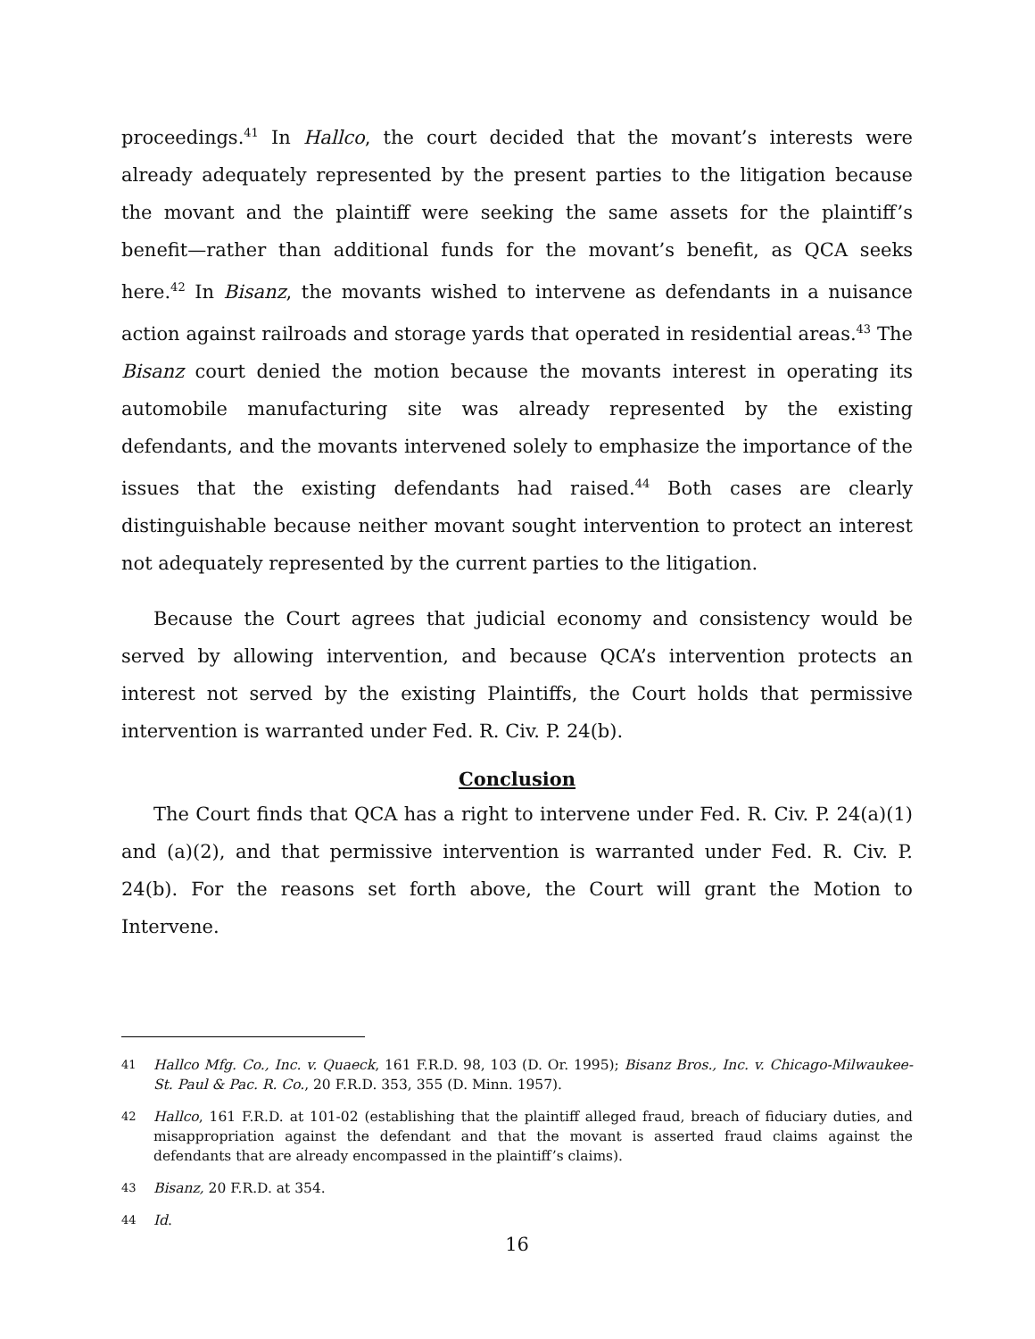proceedings.<sup>41</sup> In Hallco, the court decided that the movant’s interests were already adequately represented by the present parties to the litigation because the movant and the plaintiff were seeking the same assets for the plaintiff’s benefit—rather than additional funds for the movant’s benefit, as QCA seeks here.<sup>42</sup> In Bisanz, the movants wished to intervene as defendants in a nuisance action against railroads and storage yards that operated in residential areas.<sup>43</sup> The Bisanz court denied the motion because the movants interest in operating its automobile manufacturing site was already represented by the existing defendants, and the movants intervened solely to emphasize the importance of the issues that the existing defendants had raised.<sup>44</sup> Both cases are clearly distinguishable because neither movant sought intervention to protect an interest not adequately represented by the current parties to the litigation.
Because the Court agrees that judicial economy and consistency would be served by allowing intervention, and because QCA’s intervention protects an interest not served by the existing Plaintiffs, the Court holds that permissive intervention is warranted under Fed. R. Civ. P. 24(b).
Conclusion
The Court finds that QCA has a right to intervene under Fed. R. Civ. P. 24(a)(1) and (a)(2), and that permissive intervention is warranted under Fed. R. Civ. P. 24(b). For the reasons set forth above, the Court will grant the Motion to Intervene.
41
Hallco Mfg. Co., Inc. v. Quaeck, 161 F.R.D. 98, 103 (D. Or. 1995); Bisanz Bros., Inc. v. Chicago-Milwaukee-St. Paul & Pac. R. Co., 20 F.R.D. 353, 355 (D. Minn. 1957).
42
Hallco, 161 F.R.D. at 101-02 (establishing that the plaintiff alleged fraud, breach of fiduciary duties, and misappropriation against the defendant and that the movant is asserted fraud claims against the defendants that are already encompassed in the plaintiff’s claims).
43
Bisanz, 20 F.R.D. at 354.
44
Id.
16